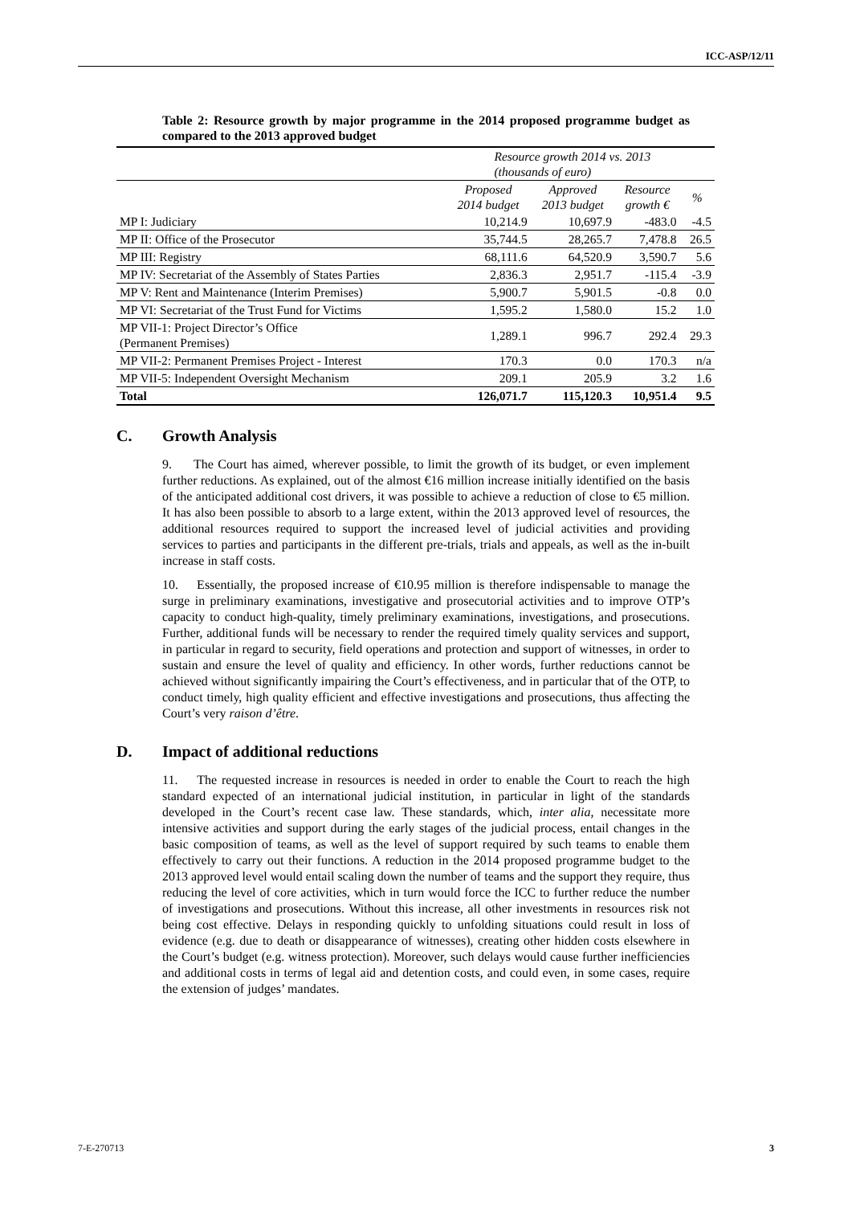ICC-ASP/12/11
Table 2: Resource growth by major programme in the 2014 proposed programme budget as compared to the 2013 approved budget
| | Resource growth 2014 vs. 2013 (thousands of euro) | | | |
| --- | --- | --- | --- | --- |
| | Proposed 2014 budget | Approved 2013 budget | Resource growth € | % |
| MP I: Judiciary | 10,214.9 | 10,697.9 | -483.0 | -4.5 |
| MP II: Office of the Prosecutor | 35,744.5 | 28,265.7 | 7,478.8 | 26.5 |
| MP III: Registry | 68,111.6 | 64,520.9 | 3,590.7 | 5.6 |
| MP IV: Secretariat of the Assembly of States Parties | 2,836.3 | 2,951.7 | -115.4 | -3.9 |
| MP V: Rent and Maintenance (Interim Premises) | 5,900.7 | 5,901.5 | -0.8 | 0.0 |
| MP VI: Secretariat of the Trust Fund for Victims | 1,595.2 | 1,580.0 | 15.2 | 1.0 |
| MP VII-1: Project Director’s Office (Permanent Premises) | 1,289.1 | 996.7 | 292.4 | 29.3 |
| MP VII-2: Permanent Premises Project - Interest | 170.3 | 0.0 | 170.3 | n/a |
| MP VII-5: Independent Oversight Mechanism | 209.1 | 205.9 | 3.2 | 1.6 |
| Total | 126,071.7 | 115,120.3 | 10,951.4 | 9.5 |
C. Growth Analysis
9. The Court has aimed, wherever possible, to limit the growth of its budget, or even implement further reductions. As explained, out of the almost €16 million increase initially identified on the basis of the anticipated additional cost drivers, it was possible to achieve a reduction of close to €5 million. It has also been possible to absorb to a large extent, within the 2013 approved level of resources, the additional resources required to support the increased level of judicial activities and providing services to parties and participants in the different pre-trials, trials and appeals, as well as the in-built increase in staff costs.
10. Essentially, the proposed increase of €10.95 million is therefore indispensable to manage the surge in preliminary examinations, investigative and prosecutorial activities and to improve OTP’s capacity to conduct high-quality, timely preliminary examinations, investigations, and prosecutions. Further, additional funds will be necessary to render the required timely quality services and support, in particular in regard to security, field operations and protection and support of witnesses, in order to sustain and ensure the level of quality and efficiency. In other words, further reductions cannot be achieved without significantly impairing the Court’s effectiveness, and in particular that of the OTP, to conduct timely, high quality efficient and effective investigations and prosecutions, thus affecting the Court’s very raison d’être.
D. Impact of additional reductions
11. The requested increase in resources is needed in order to enable the Court to reach the high standard expected of an international judicial institution, in particular in light of the standards developed in the Court’s recent case law. These standards, which, inter alia, necessitate more intensive activities and support during the early stages of the judicial process, entail changes in the basic composition of teams, as well as the level of support required by such teams to enable them effectively to carry out their functions. A reduction in the 2014 proposed programme budget to the 2013 approved level would entail scaling down the number of teams and the support they require, thus reducing the level of core activities, which in turn would force the ICC to further reduce the number of investigations and prosecutions. Without this increase, all other investments in resources risk not being cost effective. Delays in responding quickly to unfolding situations could result in loss of evidence (e.g. due to death or disappearance of witnesses), creating other hidden costs elsewhere in the Court’s budget (e.g. witness protection). Moreover, such delays would cause further inefficiencies and additional costs in terms of legal aid and detention costs, and could even, in some cases, require the extension of judges’ mandates.
7-E-270713 3